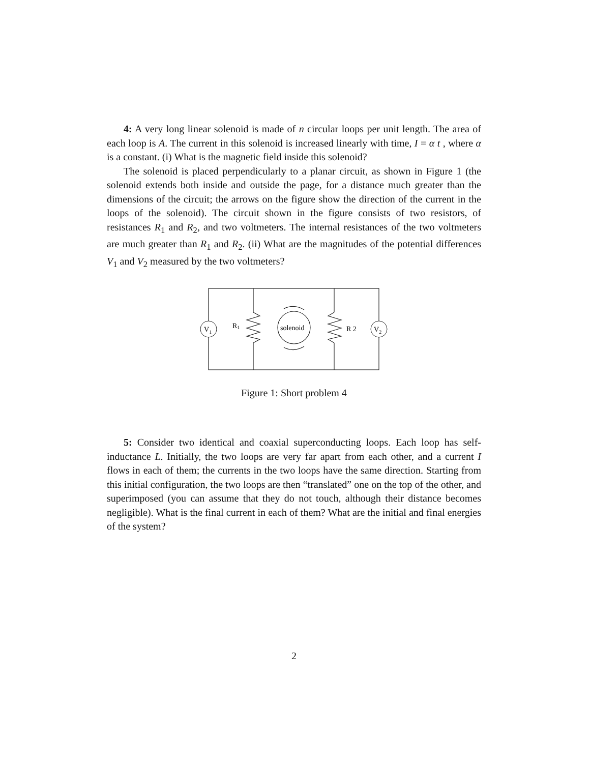4: A very long linear solenoid is made of n circular loops per unit length. The area of each loop is A. The current in this solenoid is increased linearly with time, I = α t , where α is a constant. (i) What is the magnetic field inside this solenoid?
The solenoid is placed perpendicularly to a planar circuit, as shown in Figure 1 (the solenoid extends both inside and outside the page, for a distance much greater than the dimensions of the circuit; the arrows on the figure show the direction of the current in the loops of the solenoid). The circuit shown in the figure consists of two resistors, of resistances R<sub>1</sub> and R<sub>2</sub>, and two voltmeters. The internal resistances of the two voltmeters are much greater than R<sub>1</sub> and R<sub>2</sub>. (ii) What are the magnitudes of the potential differences V<sub>1</sub> and V<sub>2</sub> measured by the two voltmeters?
V1
V2
R1
R 2
solenoid
Figure 1: Short problem 4
5: Consider two identical and coaxial superconducting loops. Each loop has self-inductance L. Initially, the two loops are very far apart from each other, and a current I flows in each of them; the currents in the two loops have the same direction. Starting from this initial configuration, the two loops are then “translated” one on the top of the other, and superimposed (you can assume that they do not touch, although their distance becomes negligible). What is the final current in each of them? What are the initial and final energies of the system?
2